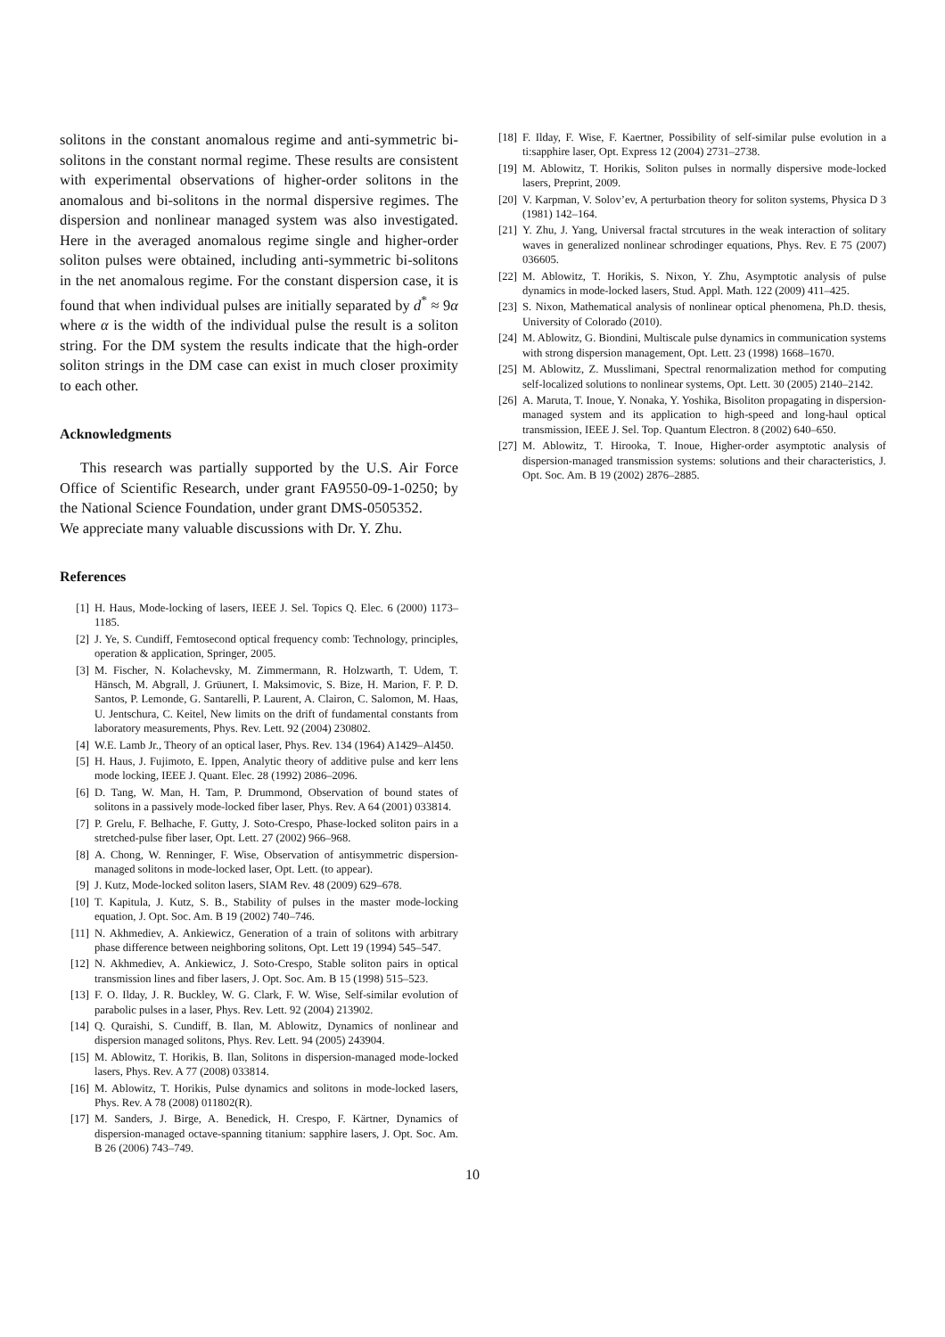solitons in the constant anomalous regime and anti-symmetric bi-solitons in the constant normal regime. These results are consistent with experimental observations of higher-order solitons in the anomalous and bi-solitons in the normal dispersive regimes. The dispersion and nonlinear managed system was also investigated. Here in the averaged anomalous regime single and higher-order soliton pulses were obtained, including anti-symmetric bi-solitons in the net anomalous regime. For the constant dispersion case, it is found that when individual pulses are initially separated by d<sup>*</sup> ≈ 9α where α is the width of the individual pulse the result is a soliton string. For the DM system the results indicate that the high-order soliton strings in the DM case can exist in much closer proximity to each other.
Acknowledgments
This research was partially supported by the U.S. Air Force Office of Scientific Research, under grant FA9550-09-1-0250; by the National Science Foundation, under grant DMS-0505352.
We appreciate many valuable discussions with Dr. Y. Zhu.
References
[1] H. Haus, Mode-locking of lasers, IEEE J. Sel. Topics Q. Elec. 6 (2000) 1173–1185.
[2] J. Ye, S. Cundiff, Femtosecond optical frequency comb: Technology, principles, operation & application, Springer, 2005.
[3] M. Fischer, N. Kolachevsky, M. Zimmermann, R. Holzwarth, T. Udem, T. Hänsch, M. Abgrall, J. Grüunert, I. Maksimovic, S. Bize, H. Marion, F. P. D. Santos, P. Lemonde, G. Santarelli, P. Laurent, A. Clairon, C. Salomon, M. Haas, U. Jentschura, C. Keitel, New limits on the drift of fundamental constants from laboratory measurements, Phys. Rev. Lett. 92 (2004) 230802.
[4] W.E. Lamb Jr., Theory of an optical laser, Phys. Rev. 134 (1964) A1429–Al450.
[5] H. Haus, J. Fujimoto, E. Ippen, Analytic theory of additive pulse and kerr lens mode locking, IEEE J. Quant. Elec. 28 (1992) 2086–2096.
[6] D. Tang, W. Man, H. Tam, P. Drummond, Observation of bound states of solitons in a passively mode-locked fiber laser, Phys. Rev. A 64 (2001) 033814.
[7] P. Grelu, F. Belhache, F. Gutty, J. Soto-Crespo, Phase-locked soliton pairs in a stretched-pulse fiber laser, Opt. Lett. 27 (2002) 966–968.
[8] A. Chong, W. Renninger, F. Wise, Observation of antisymmetric dispersion-managed solitons in mode-locked laser, Opt. Lett. (to appear).
[9] J. Kutz, Mode-locked soliton lasers, SIAM Rev. 48 (2009) 629–678.
[10] T. Kapitula, J. Kutz, S. B., Stability of pulses in the master mode-locking equation, J. Opt. Soc. Am. B 19 (2002) 740–746.
[11] N. Akhmediev, A. Ankiewicz, Generation of a train of solitons with arbitrary phase difference between neighboring solitons, Opt. Lett 19 (1994) 545–547.
[12] N. Akhmediev, A. Ankiewicz, J. Soto-Crespo, Stable soliton pairs in optical transmission lines and fiber lasers, J. Opt. Soc. Am. B 15 (1998) 515–523.
[13] F. O. Ilday, J. R. Buckley, W. G. Clark, F. W. Wise, Self-similar evolution of parabolic pulses in a laser, Phys. Rev. Lett. 92 (2004) 213902.
[14] Q. Quraishi, S. Cundiff, B. Ilan, M. Ablowitz, Dynamics of nonlinear and dispersion managed solitons, Phys. Rev. Lett. 94 (2005) 243904.
[15] M. Ablowitz, T. Horikis, B. Ilan, Solitons in dispersion-managed mode-locked lasers, Phys. Rev. A 77 (2008) 033814.
[16] M. Ablowitz, T. Horikis, Pulse dynamics and solitons in mode-locked lasers, Phys. Rev. A 78 (2008) 011802(R).
[17] M. Sanders, J. Birge, A. Benedick, H. Crespo, F. Kärtner, Dynamics of dispersion-managed octave-spanning titanium: sapphire lasers, J. Opt. Soc. Am. B 26 (2006) 743–749.
[18] F. Ilday, F. Wise, F. Kaertner, Possibility of self-similar pulse evolution in a ti:sapphire laser, Opt. Express 12 (2004) 2731–2738.
[19] M. Ablowitz, T. Horikis, Soliton pulses in normally dispersive mode-locked lasers, Preprint, 2009.
[20] V. Karpman, V. Solov’ev, A perturbation theory for soliton systems, Physica D 3 (1981) 142–164.
[21] Y. Zhu, J. Yang, Universal fractal strcutures in the weak interaction of solitary waves in generalized nonlinear schrodinger equations, Phys. Rev. E 75 (2007) 036605.
[22] M. Ablowitz, T. Horikis, S. Nixon, Y. Zhu, Asymptotic analysis of pulse dynamics in mode-locked lasers, Stud. Appl. Math. 122 (2009) 411–425.
[23] S. Nixon, Mathematical analysis of nonlinear optical phenomena, Ph.D. thesis, University of Colorado (2010).
[24] M. Ablowitz, G. Biondini, Multiscale pulse dynamics in communication systems with strong dispersion management, Opt. Lett. 23 (1998) 1668–1670.
[25] M. Ablowitz, Z. Musslimani, Spectral renormalization method for computing self-localized solutions to nonlinear systems, Opt. Lett. 30 (2005) 2140–2142.
[26] A. Maruta, T. Inoue, Y. Nonaka, Y. Yoshika, Bisoliton propagating in dispersion-managed system and its application to high-speed and long-haul optical transmission, IEEE J. Sel. Top. Quantum Electron. 8 (2002) 640–650.
[27] M. Ablowitz, T. Hirooka, T. Inoue, Higher-order asymptotic analysis of dispersion-managed transmission systems: solutions and their characteristics, J. Opt. Soc. Am. B 19 (2002) 2876–2885.
10